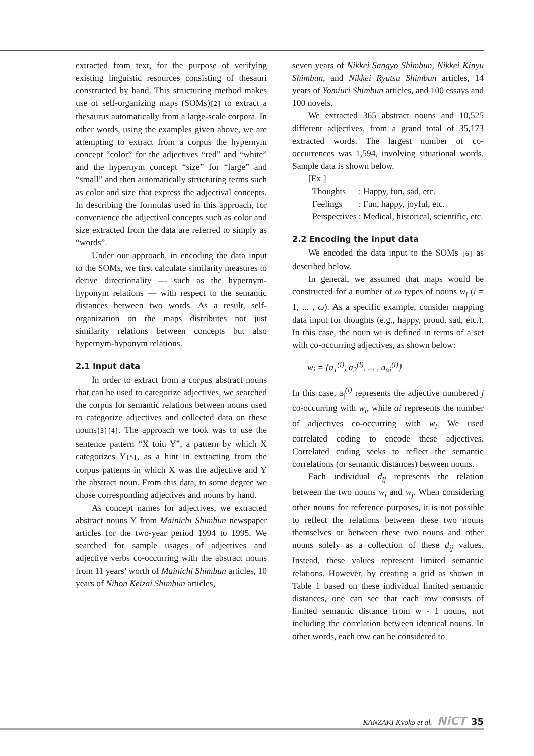extracted from text, for the purpose of verifying existing linguistic resources consisting of thesauri constructed by hand. This structuring method makes use of self-organizing maps (SOMs)[2] to extract a thesaurus automatically from a large-scale corpora. In other words, using the examples given above, we are attempting to extract from a corpus the hypernym concept “color” for the adjectives “red” and “white” and the hypernym concept “size” for “large” and “small” and then automatically structuring terms such as color and size that express the adjectival concepts. In describing the formulas used in this approach, for convenience the adjectival concepts such as color and size extracted from the data are referred to simply as “words”.
Under our approach, in encoding the data input to the SOMs, we first calculate similarity measures to derive directionality — such as the hypernym-hyponym relations — with respect to the semantic distances between two words. As a result, self-organization on the maps distributes not just similarity relations between concepts but also hypernym-hyponym relations.
2.1 Input data
In order to extract from a corpus abstract nouns that can be used to categorize adjectives, we searched the corpus for semantic relations between nouns used to categorize adjectives and collected data on these nouns[3][4]. The approach we took was to use the sentence pattern “X toiu Y”, a pattern by which X categorizes Y[5], as a hint in extracting from the corpus patterns in which X was the adjective and Y the abstract noun. From this data, to some degree we chose corresponding adjectives and nouns by hand.
As concept names for adjectives, we extracted abstract nouns Y from Mainichi Shimbun newspaper articles for the two-year period 1994 to 1995. We searched for sample usages of adjectives and adjective verbs co-occurring with the abstract nouns from 11 years’ worth of Mainichi Shimbun articles, 10 years of Nihon Keizai Shimbun articles,
seven years of Nikkei Sangyo Shimbun, Nikkei Kinyu Shimbun, and Nikkei Ryutsu Shimbun articles, 14 years of Yomiuri Shimbun articles, and 100 essays and 100 novels.
We extracted 365 abstract nouns and 10,525 different adjectives, from a grand total of 35,173 extracted words. The largest number of co-occurrences was 1,594, involving situational words. Sample data is shown below.
[Ex.]
| Thoughts | : Happy, fun, sad, etc. |
| Feelings | : Fun, happy, joyful, etc. |
| Perspectives | : Medical, historical, scientific, etc. |
2.2 Encoding the input data
We encoded the data input to the SOMs [6] as described below.
In general, we assumed that maps would be constructed for a number of ω types of nouns w<sub>i</sub> (i = 1, ... , ω). As a specific example, consider mapping data input for thoughts (e.g., happy, proud, sad, etc.). In this case, the noun wi is defined in terms of a set with co-occurring adjectives, as shown below:
w<sub>i</sub> = {a<sub>1</sub><sup>(i)</sup>, a<sub>2</sub><sup>(i)</sup>, ... , a<sub>αi</sub><sup>(i)</sup>}
In this case, a<sub>j</sub><sup>(i)</sup> represents the adjective numbered j co-occurring with w<sub>i</sub>, while αi represents the number of adjectives co-occurring with w<sub>i</sub>. We used correlated coding to encode these adjectives. Correlated coding seeks to reflect the semantic correlations (or semantic distances) between nouns.
Each individual d<sub>ij</sub> represents the relation between the two nouns w<sub>i</sub> and w<sub>j</sub>. When considering other nouns for reference purposes, it is not possible to reflect the relations between these two nouns themselves or between these two nouns and other nouns solely as a collection of these d<sub>ij</sub> values. Instead, these values represent limited semantic relations. However, by creating a grid as shown in Table 1 based on these individual limited semantic distances, one can see that each row consists of limited semantic distance from w - 1 nouns, not including the correlation between identical nouns. In other words, each row can be considered to
KANZAKI Kyoko et al. NiCT 35